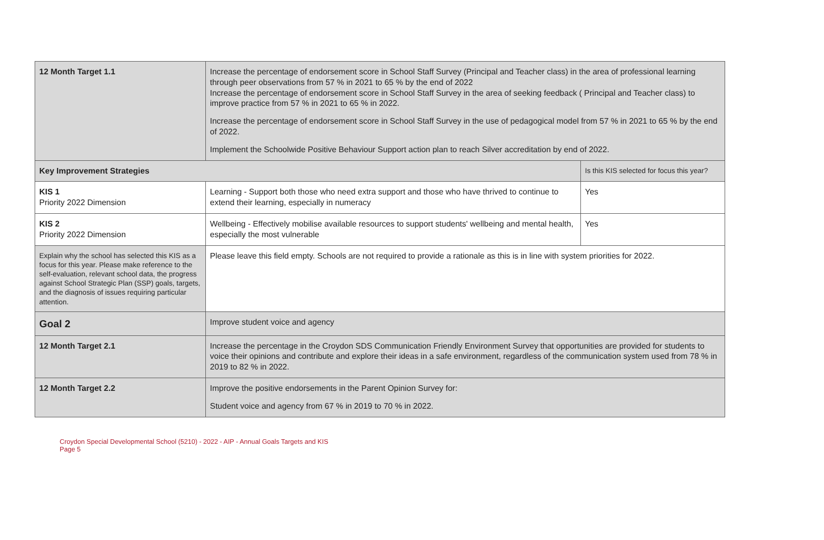| 12 Month Target 1.1 | Increase the percentage of endorsement score in School Staff Survey (Principal and Teacher class) in the area of professional learning through peer observations from 57 % in 2021 to 65 % by the end of 2022 Increase the percentage of endorsement score in School Staff Survey in the area of seeking feedback ( Principal and Teacher class) to improve practice from 57 % in 2021 to 65 % in 2022. Increase the percentage of endorsement score in School Staff Survey in the use of pedagogical model from 57 % in 2021 to 65 % by the end of 2022. Implement the Schoolwide Positive Behaviour Support action plan to reach Silver accreditation by end of 2022. | |
| Key Improvement Strategies | | Is this KIS selected for focus this year? |
| KIS 1 Priority 2022 Dimension | Learning - Support both those who need extra support and those who have thrived to continue to extend their learning, especially in numeracy | Yes |
| KIS 2 Priority 2022 Dimension | Wellbeing - Effectively mobilise available resources to support students' wellbeing and mental health, especially the most vulnerable | Yes |
| Explain why the school has selected this KIS as a focus for this year. Please make reference to the self-evaluation, relevant school data, the progress against School Strategic Plan (SSP) goals, targets, and the diagnosis of issues requiring particular attention. | Please leave this field empty. Schools are not required to provide a rationale as this is in line with system priorities for 2022. | |
| Goal 2 | Improve student voice and agency | |
| 12 Month Target 2.1 | Increase the percentage in the Croydon SDS Communication Friendly Environment Survey that opportunities are provided for students to voice their opinions and contribute and explore their ideas in a safe environment, regardless of the communication system used from 78 % in 2019 to 82 % in 2022. | |
| 12 Month Target 2.2 | Improve the positive endorsements in the Parent Opinion Survey for: Student voice and agency from 67 % in 2019 to 70 % in 2022. | |
Croydon Special Developmental School (5210) - 2022 - AIP - Annual Goals Targets and KIS
Page 5